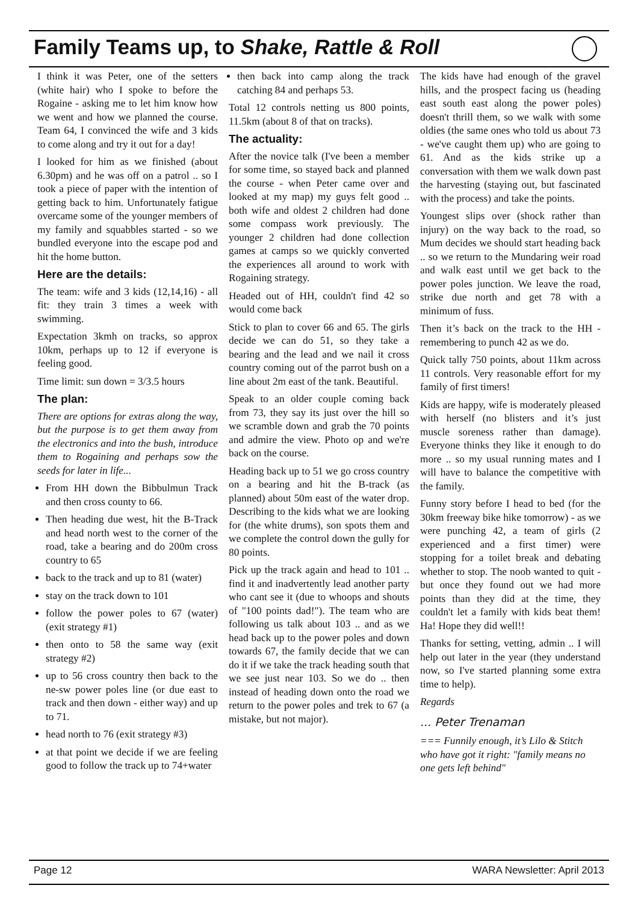Family Teams up, to Shake, Rattle & Roll
I think it was Peter, one of the setters (white hair) who I spoke to before the Rogaine - asking me to let him know how we went and how we planned the course. Team 64, I convinced the wife and 3 kids to come along and try it out for a day!
I looked for him as we finished (about 6.30pm) and he was off on a patrol .. so I took a piece of paper with the intention of getting back to him. Unfortunately fatigue overcame some of the younger members of my family and squabbles started - so we bundled everyone into the escape pod and hit the home button.
Here are the details:
The team: wife and 3 kids (12,14,16) - all fit: they train 3 times a week with swimming.
Expectation 3kmh on tracks, so approx 10km, perhaps up to 12 if everyone is feeling good.
Time limit: sun down = 3/3.5 hours
The plan:
There are options for extras along the way, but the purpose is to get them away from the electronics and into the bush, introduce them to Rogaining and perhaps sow the seeds for later in life...
From HH down the Bibbulmun Track and then cross county to 66.
Then heading due west, hit the B-Track and head north west to the corner of the road, take a bearing and do 200m cross country to 65
back to the track and up to 81 (water)
stay on the track down to 101
follow the power poles to 67 (water) (exit strategy #1)
then onto to 58 the same way (exit strategy #2)
up to 56 cross country then back to the ne-sw power poles line (or due east to track and then down - either way) and up to 71.
head north to 76 (exit strategy #3)
at that point we decide if we are feeling good to follow the track up to 74+water
then back into camp along the track catching 84 and perhaps 53.
Total 12 controls netting us 800 points, 11.5km (about 8 of that on tracks).
The actuality:
After the novice talk (I've been a member for some time, so stayed back and planned the course - when Peter came over and looked at my map) my guys felt good .. both wife and oldest 2 children had done some compass work previously. The younger 2 children had done collection games at camps so we quickly converted the experiences all around to work with Rogaining strategy.
Headed out of HH, couldn't find 42 so would come back
Stick to plan to cover 66 and 65. The girls decide we can do 51, so they take a bearing and the lead and we nail it cross country coming out of the parrot bush on a line about 2m east of the tank. Beautiful.
Speak to an older couple coming back from 73, they say its just over the hill so we scramble down and grab the 70 points and admire the view. Photo op and we're back on the course.
Heading back up to 51 we go cross country on a bearing and hit the B-track (as planned) about 50m east of the water drop. Describing to the kids what we are looking for (the white drums), son spots them and we complete the control down the gully for 80 points.
Pick up the track again and head to 101 .. find it and inadvertently lead another party who cant see it (due to whoops and shouts of "100 points dad!"). The team who are following us talk about 103 .. and as we head back up to the power poles and down towards 67, the family decide that we can do it if we take the track heading south that we see just near 103. So we do .. then instead of heading down onto the road we return to the power poles and trek to 67 (a mistake, but not major).
The kids have had enough of the gravel hills, and the prospect facing us (heading east south east along the power poles) doesn't thrill them, so we walk with some oldies (the same ones who told us about 73 - we've caught them up) who are going to 61. And as the kids strike up a conversation with them we walk down past the harvesting (staying out, but fascinated with the process) and take the points.
Youngest slips over (shock rather than injury) on the way back to the road, so Mum decides we should start heading back .. so we return to the Mundaring weir road and walk east until we get back to the power poles junction. We leave the road, strike due north and get 78 with a minimum of fuss.
Then it’s back on the track to the HH - remembering to punch 42 as we do.
Quick tally 750 points, about 11km across 11 controls. Very reasonable effort for my family of first timers!
Kids are happy, wife is moderately pleased with herself (no blisters and it’s just muscle soreness rather than damage). Everyone thinks they like it enough to do more .. so my usual running mates and I will have to balance the competitive with the family.
Funny story before I head to bed (for the 30km freeway bike hike tomorrow) - as we were punching 42, a team of girls (2 experienced and a first timer) were stopping for a toilet break and debating whether to stop. The noob wanted to quit - but once they found out we had more points than they did at the time, they couldn't let a family with kids beat them! Ha! Hope they did well!!
Thanks for setting, vetting, admin .. I will help out later in the year (they understand now, so I've started planning some extra time to help).
Regards
... Peter Trenaman
=== Funnily enough, it’s Lilo & Stitch who have got it right: "family means no one gets left behind"
Page 12 WARA Newsletter: April 2013